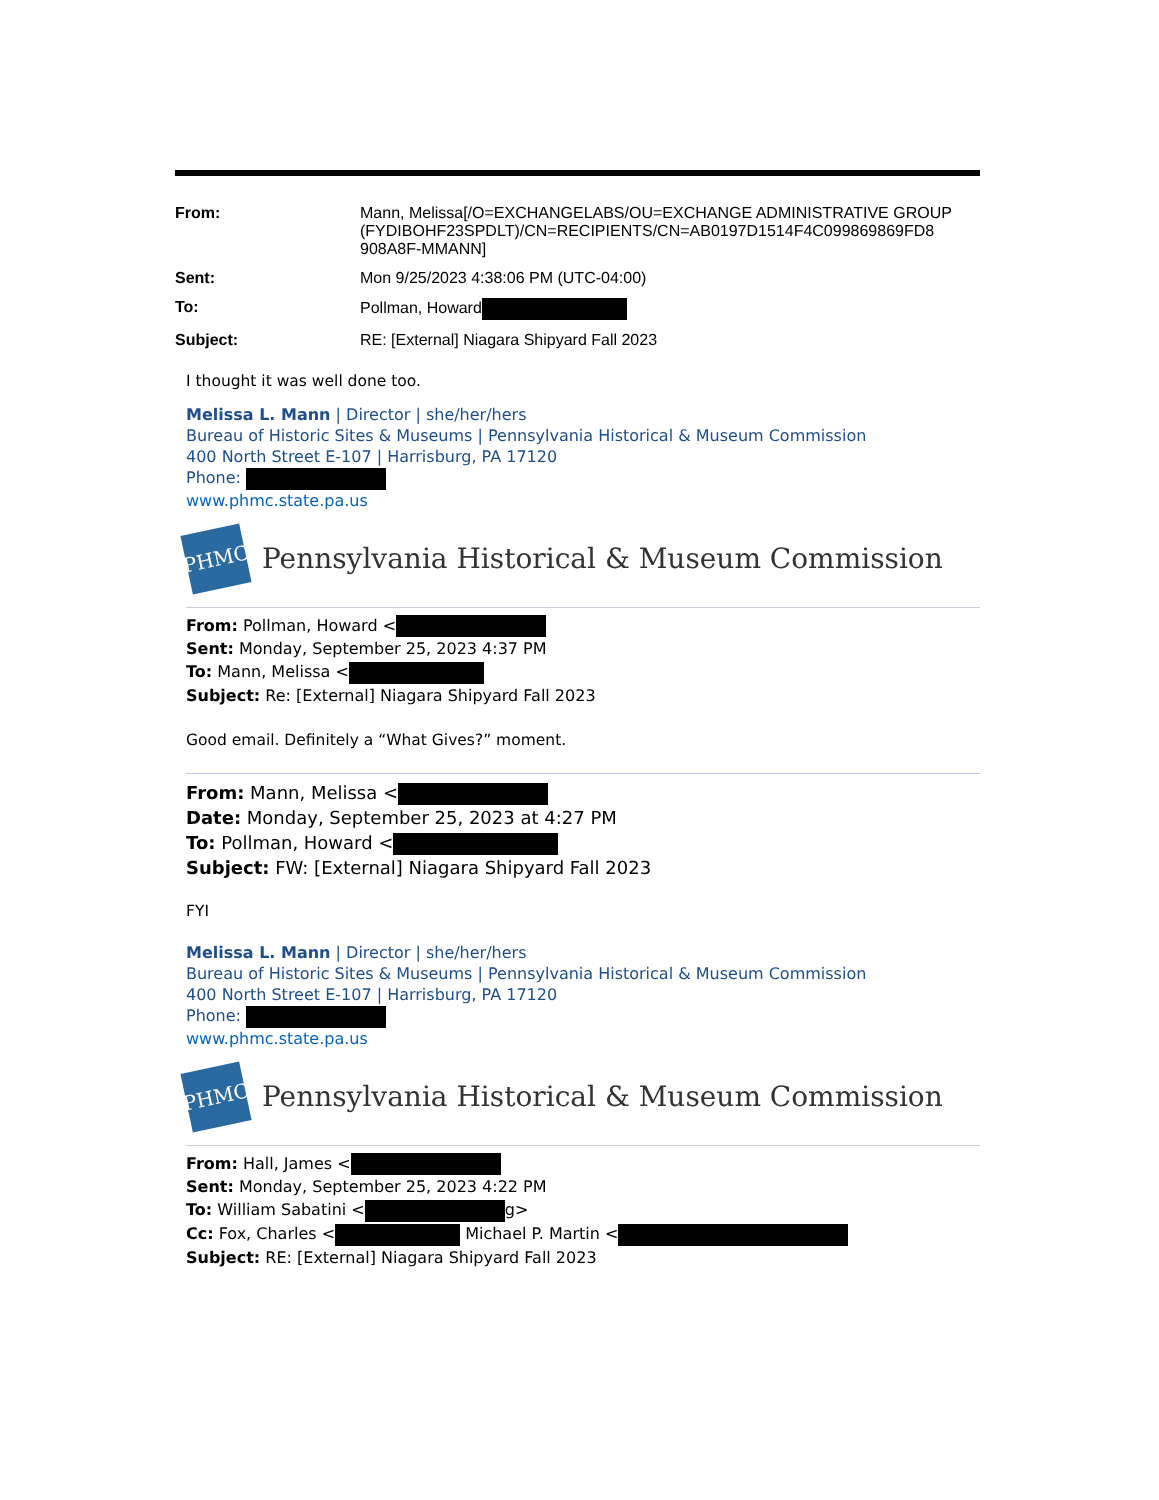| From: | Mann, Melissa[/O=EXCHANGELABS/OU=EXCHANGE ADMINISTRATIVE GROUP (FYDIBOHF23SPDLT)/CN=RECIPIENTS/CN=AB0197D1514F4C099869869FD8 908A8F-MMANN] |
| Sent: | Mon 9/25/2023 4:38:06 PM (UTC-04:00) |
| To: | Pollman, Howard |
| Subject: | RE: [External] Niagara Shipyard Fall 2023 |
I thought it was well done too.
Melissa L. Mann | Director | she/her/hers
Bureau of Historic Sites & Museums | Pennsylvania Historical & Museum Commission
400 North Street E-107 | Harrisburg, PA 17120
Phone:
www.phmc.state.pa.us
PHMC
Pennsylvania Historical & Museum Commission
From: Pollman, Howard <
Sent: Monday, September 25, 2023 4:37 PM
To: Mann, Melissa <
Subject: Re: [External] Niagara Shipyard Fall 2023
Good email. Definitely a “What Gives?” moment.
From: Mann, Melissa <
Date: Monday, September 25, 2023 at 4:27 PM
To: Pollman, Howard <
Subject: FW: [External] Niagara Shipyard Fall 2023
FYI
Melissa L. Mann | Director | she/her/hers
Bureau of Historic Sites & Museums | Pennsylvania Historical & Museum Commission
400 North Street E-107 | Harrisburg, PA 17120
Phone:
www.phmc.state.pa.us
PHMC
Pennsylvania Historical & Museum Commission
From: Hall, James <
Sent: Monday, September 25, 2023 4:22 PM
To: William Sabatini < g>
Cc: Fox, Charles < Michael P. Martin <
Subject: RE: [External] Niagara Shipyard Fall 2023